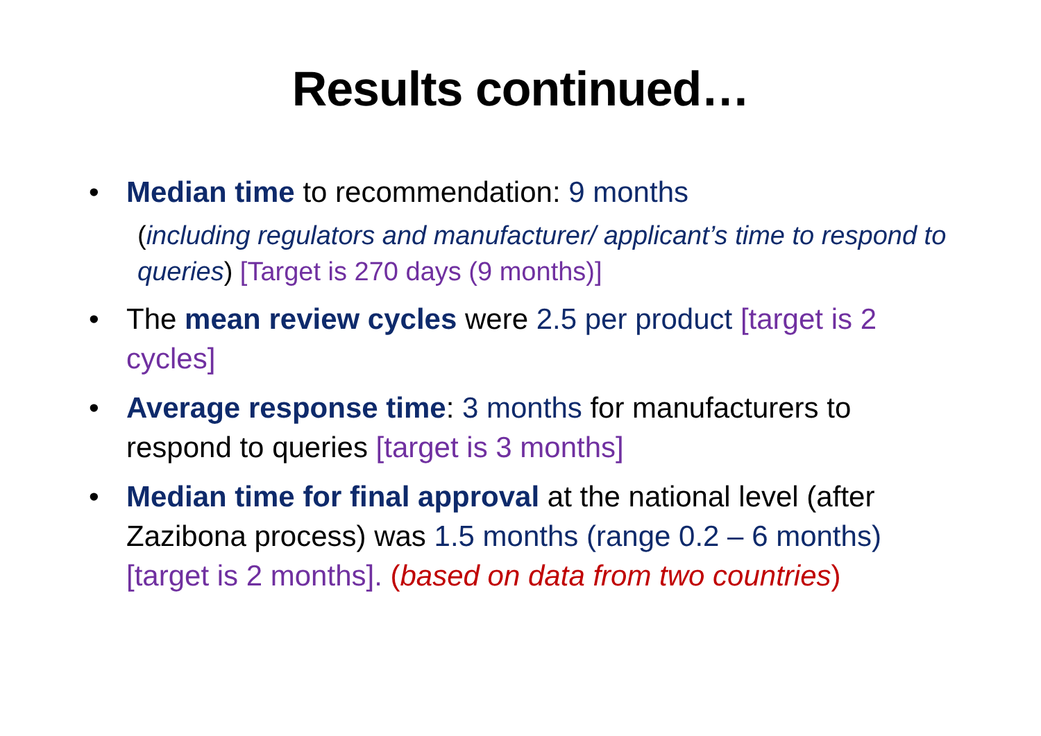Results continued…
• Median time to recommendation: 9 months
(including regulators and manufacturer/ applicant’s time to respond to queries) [Target is 270 days (9 months)]
• The mean review cycles were 2.5 per product [target is 2 cycles]
• Average response time: 3 months for manufacturers to respond to queries [target is 3 months]
• Median time for final approval at the national level (after Zazibona process) was 1.5 months (range 0.2 – 6 months) [target is 2 months]. (based on data from two countries)